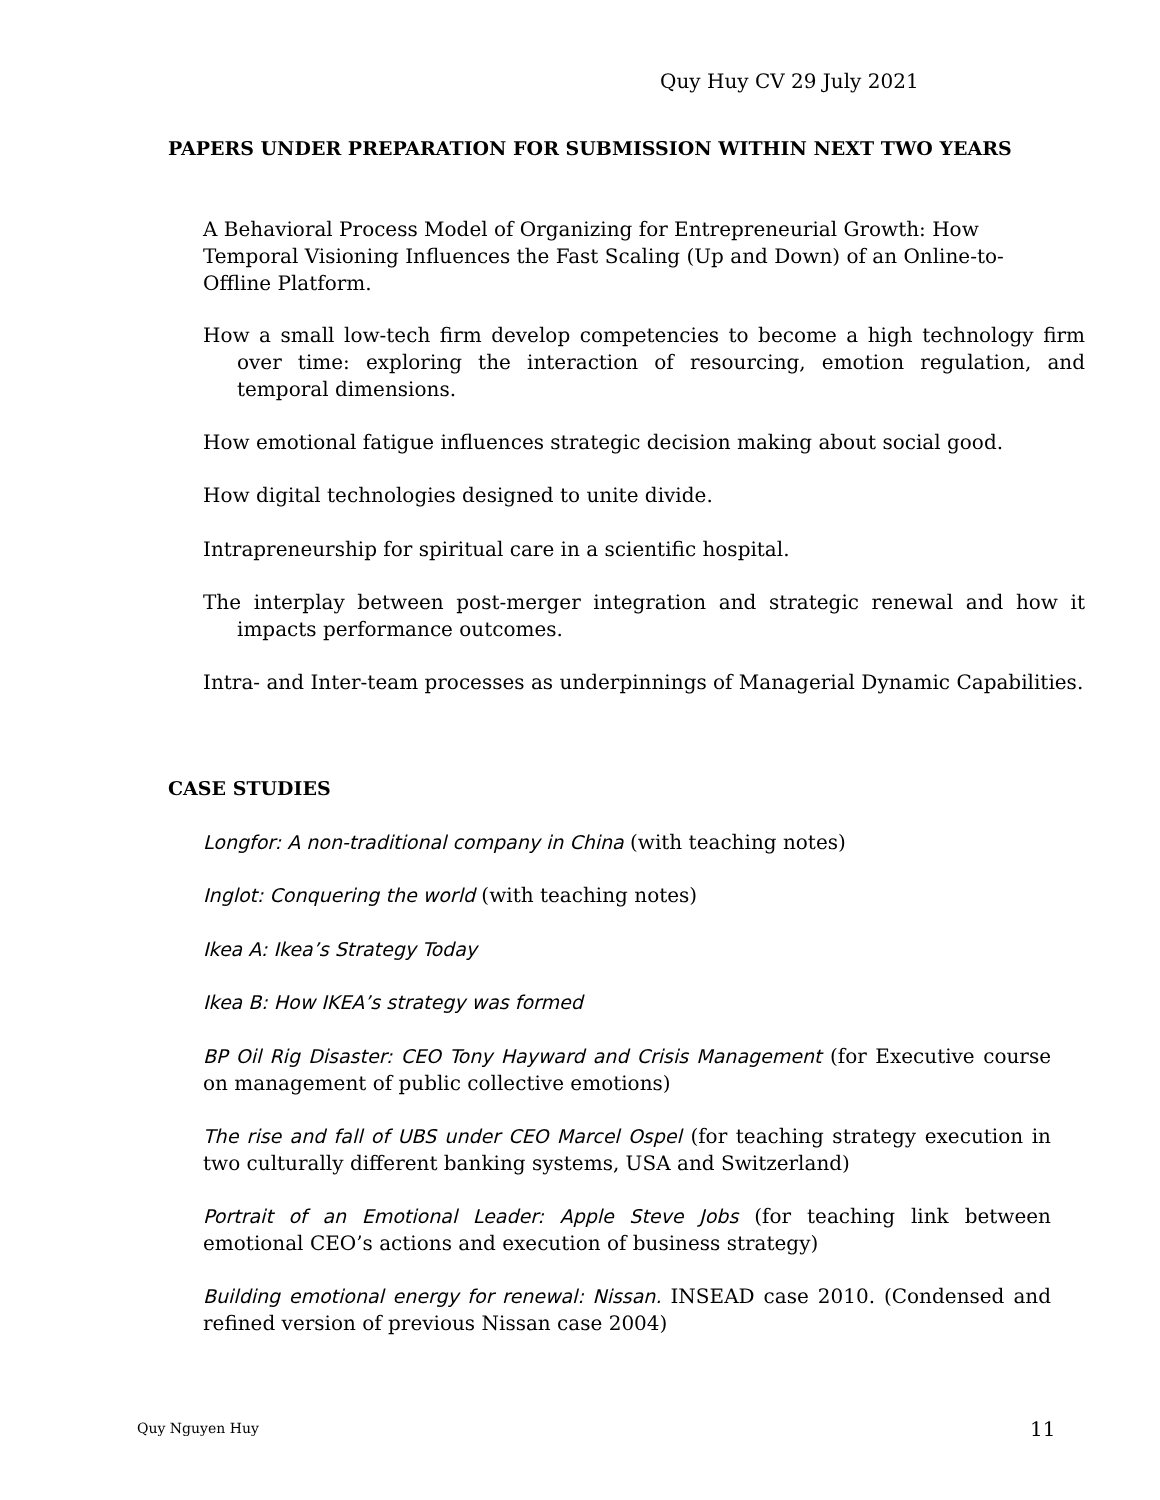Quy Huy CV 29 July 2021
PAPERS UNDER PREPARATION FOR SUBMISSION WITHIN NEXT TWO YEARS
A Behavioral Process Model of Organizing for Entrepreneurial Growth: How Temporal Visioning Influences the Fast Scaling (Up and Down) of an Online-to-Offline Platform.
How a small low-tech firm develop competencies to become a high technology firm over time: exploring the interaction of resourcing, emotion regulation, and temporal dimensions.
How emotional fatigue influences strategic decision making about social good.
How digital technologies designed to unite divide.
Intrapreneurship for spiritual care in a scientific hospital.
The interplay between post-merger integration and strategic renewal and how it impacts performance outcomes.
Intra- and Inter-team processes as underpinnings of Managerial Dynamic Capabilities.
CASE STUDIES
Longfor: A non-traditional company in China (with teaching notes)
Inglot: Conquering the world (with teaching notes)
Ikea A: Ikea’s Strategy Today
Ikea B: How IKEA’s strategy was formed
BP Oil Rig Disaster: CEO Tony Hayward and Crisis Management (for Executive course on management of public collective emotions)
The rise and fall of UBS under CEO Marcel Ospel (for teaching strategy execution in two culturally different banking systems, USA and Switzerland)
Portrait of an Emotional Leader: Apple Steve Jobs (for teaching link between emotional CEO’s actions and execution of business strategy)
Building emotional energy for renewal: Nissan. INSEAD case 2010. (Condensed and refined version of previous Nissan case 2004)
Quy Nguyen Huy 11